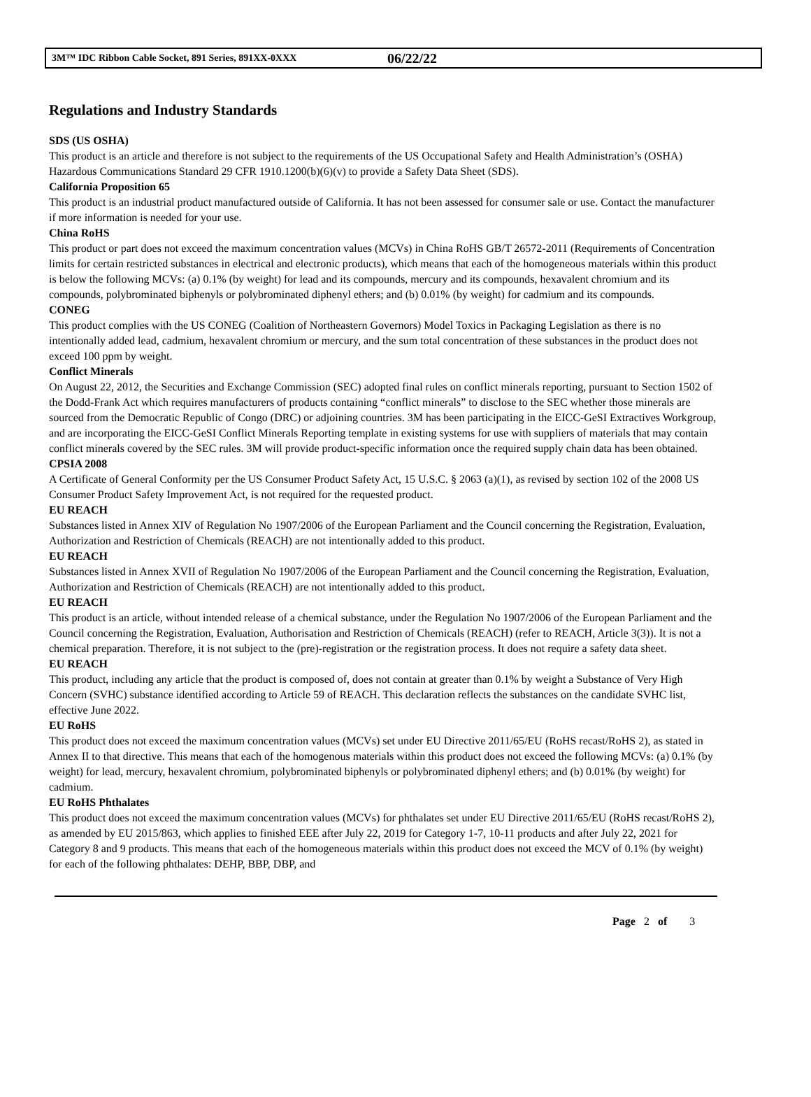3M™ IDC Ribbon Cable Socket, 891 Series, 891XX-0XXX 06/22/22
Regulations and Industry Standards
SDS (US OSHA)
This product is an article and therefore is not subject to the requirements of the US Occupational Safety and Health Administration’s (OSHA) Hazardous Communications Standard 29 CFR 1910.1200(b)(6)(v) to provide a Safety Data Sheet (SDS).
California Proposition 65
This product is an industrial product manufactured outside of California. It has not been assessed for consumer sale or use. Contact the manufacturer if more information is needed for your use.
China RoHS
This product or part does not exceed the maximum concentration values (MCVs) in China RoHS GB/T 26572-2011 (Requirements of Concentration limits for certain restricted substances in electrical and electronic products), which means that each of the homogeneous materials within this product is below the following MCVs: (a) 0.1% (by weight) for lead and its compounds, mercury and its compounds, hexavalent chromium and its compounds, polybrominated biphenyls or polybrominated diphenyl ethers; and (b) 0.01% (by weight) for cadmium and its compounds.
CONEG
This product complies with the US CONEG (Coalition of Northeastern Governors) Model Toxics in Packaging Legislation as there is no intentionally added lead, cadmium, hexavalent chromium or mercury, and the sum total concentration of these substances in the product does not exceed 100 ppm by weight.
Conflict Minerals
On August 22, 2012, the Securities and Exchange Commission (SEC) adopted final rules on conflict minerals reporting, pursuant to Section 1502 of the Dodd-Frank Act which requires manufacturers of products containing “conflict minerals” to disclose to the SEC whether those minerals are sourced from the Democratic Republic of Congo (DRC) or adjoining countries. 3M has been participating in the EICC-GeSI Extractives Workgroup, and are incorporating the EICC-GeSI Conflict Minerals Reporting template in existing systems for use with suppliers of materials that may contain conflict minerals covered by the SEC rules. 3M will provide product-specific information once the required supply chain data has been obtained.
CPSIA 2008
A Certificate of General Conformity per the US Consumer Product Safety Act, 15 U.S.C. § 2063 (a)(1), as revised by section 102 of the 2008 US Consumer Product Safety Improvement Act, is not required for the requested product.
EU REACH
Substances listed in Annex XIV of Regulation No 1907/2006 of the European Parliament and the Council concerning the Registration, Evaluation, Authorization and Restriction of Chemicals (REACH) are not intentionally added to this product.
EU REACH
Substances listed in Annex XVII of Regulation No 1907/2006 of the European Parliament and the Council concerning the Registration, Evaluation, Authorization and Restriction of Chemicals (REACH) are not intentionally added to this product.
EU REACH
This product is an article, without intended release of a chemical substance, under the Regulation No 1907/2006 of the European Parliament and the Council concerning the Registration, Evaluation, Authorisation and Restriction of Chemicals (REACH) (refer to REACH, Article 3(3)). It is not a chemical preparation. Therefore, it is not subject to the (pre)-registration or the registration process. It does not require a safety data sheet.
EU REACH
This product, including any article that the product is composed of, does not contain at greater than 0.1% by weight a Substance of Very High Concern (SVHC) substance identified according to Article 59 of REACH. This declaration reflects the substances on the candidate SVHC list, effective June 2022.
EU RoHS
This product does not exceed the maximum concentration values (MCVs) set under EU Directive 2011/65/EU (RoHS recast/RoHS 2), as stated in Annex II to that directive. This means that each of the homogenous materials within this product does not exceed the following MCVs: (a) 0.1% (by weight) for lead, mercury, hexavalent chromium, polybrominated biphenyls or polybrominated diphenyl ethers; and (b) 0.01% (by weight) for cadmium.
EU RoHS Phthalates
This product does not exceed the maximum concentration values (MCVs) for phthalates set under EU Directive 2011/65/EU (RoHS recast/RoHS 2), as amended by EU 2015/863, which applies to finished EEE after July 22, 2019 for Category 1-7, 10-11 products and after July 22, 2021 for Category 8 and 9 products. This means that each of the homogeneous materials within this product does not exceed the MCV of 0.1% (by weight) for each of the following phthalates: DEHP, BBP, DBP, and
Page 2 of 3